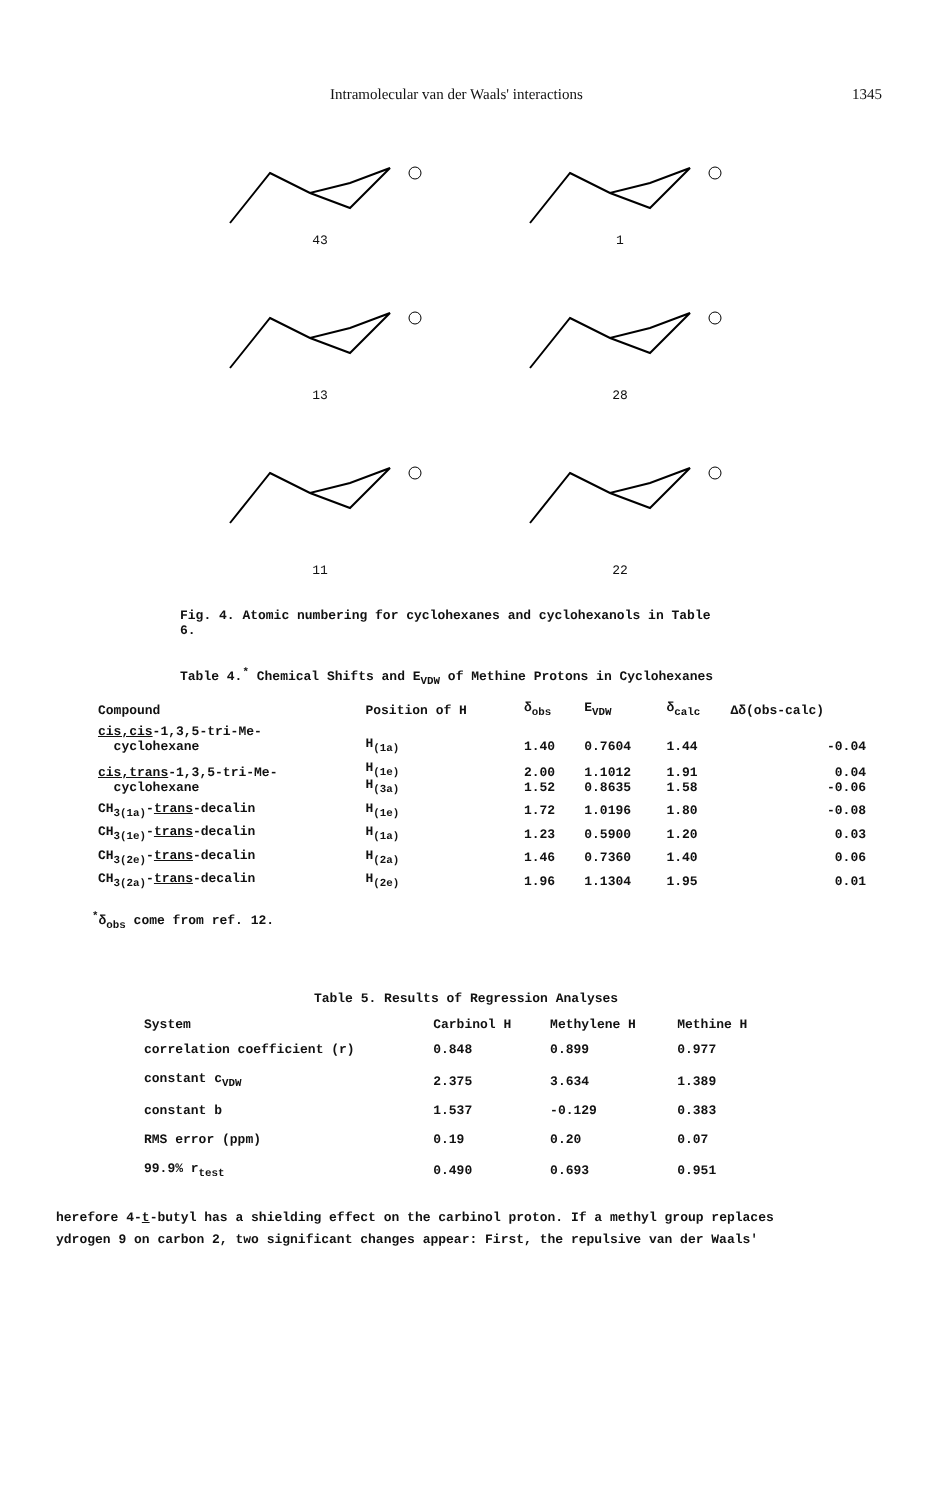Intramolecular van der Waals' interactions 1345
43
1
13
28
11
22
Fig. 4. Atomic numbering for cyclohexanes and cyclohexanols in Table 6.
Table 4.<sup>*</sup> Chemical Shifts and E<sub>VDW</sub> of Methine Protons in Cyclohexanes
| Compound | Position of H | δ<sub>obs</sub> | E<sub>VDW</sub> | δ<sub>calc</sub> | Δδ(obs-calc) |
| --- | --- | --- | --- | --- | --- |
| cis,cis -1,3,5-tri-Me- cyclohexane | H<sub>(1a)</sub> | 1.40 | 0.7604 | 1.44 | -0.04 |
| cis,trans -1,3,5-tri-Me- cyclohexane | H<sub>(1e)</sub> H<sub>(3a)</sub> | 2.00 1.52 | 1.1012 0.8635 | 1.91 1.58 | 0.04 -0.06 |
| CH<sub>3(1a)</sub>- trans -decalin | H<sub>(1e)</sub> | 1.72 | 1.0196 | 1.80 | -0.08 |
| CH<sub>3(1e)</sub>- trans -decalin | H<sub>(1a)</sub> | 1.23 | 0.5900 | 1.20 | 0.03 |
| CH<sub>3(2e)</sub>- trans -decalin | H<sub>(2a)</sub> | 1.46 | 0.7360 | 1.40 | 0.06 |
| CH<sub>3(2a)</sub>- trans -decalin | H<sub>(2e)</sub> | 1.96 | 1.1304 | 1.95 | 0.01 |
<sup>*</sup> δ<sub>obs</sub> come from ref. 12.
Table 5. Results of Regression Analyses
| System | Carbinol H | Methylene H | Methine H |
| --- | --- | --- | --- |
| correlation coefficient (r) | 0.848 | 0.899 | 0.977 |
| constant c<sub>VDW</sub> | 2.375 | 3.634 | 1.389 |
| constant b | 1.537 | -0.129 | 0.383 |
| RMS error (ppm) | 0.19 | 0.20 | 0.07 |
| 99.9% r<sub>test</sub> | 0.490 | 0.693 | 0.951 |
herefore 4-t-butyl has a shielding effect on the carbinol proton. If a methyl group replaces
ydrogen 9 on carbon 2, two significant changes appear: First, the repulsive van der Waals'